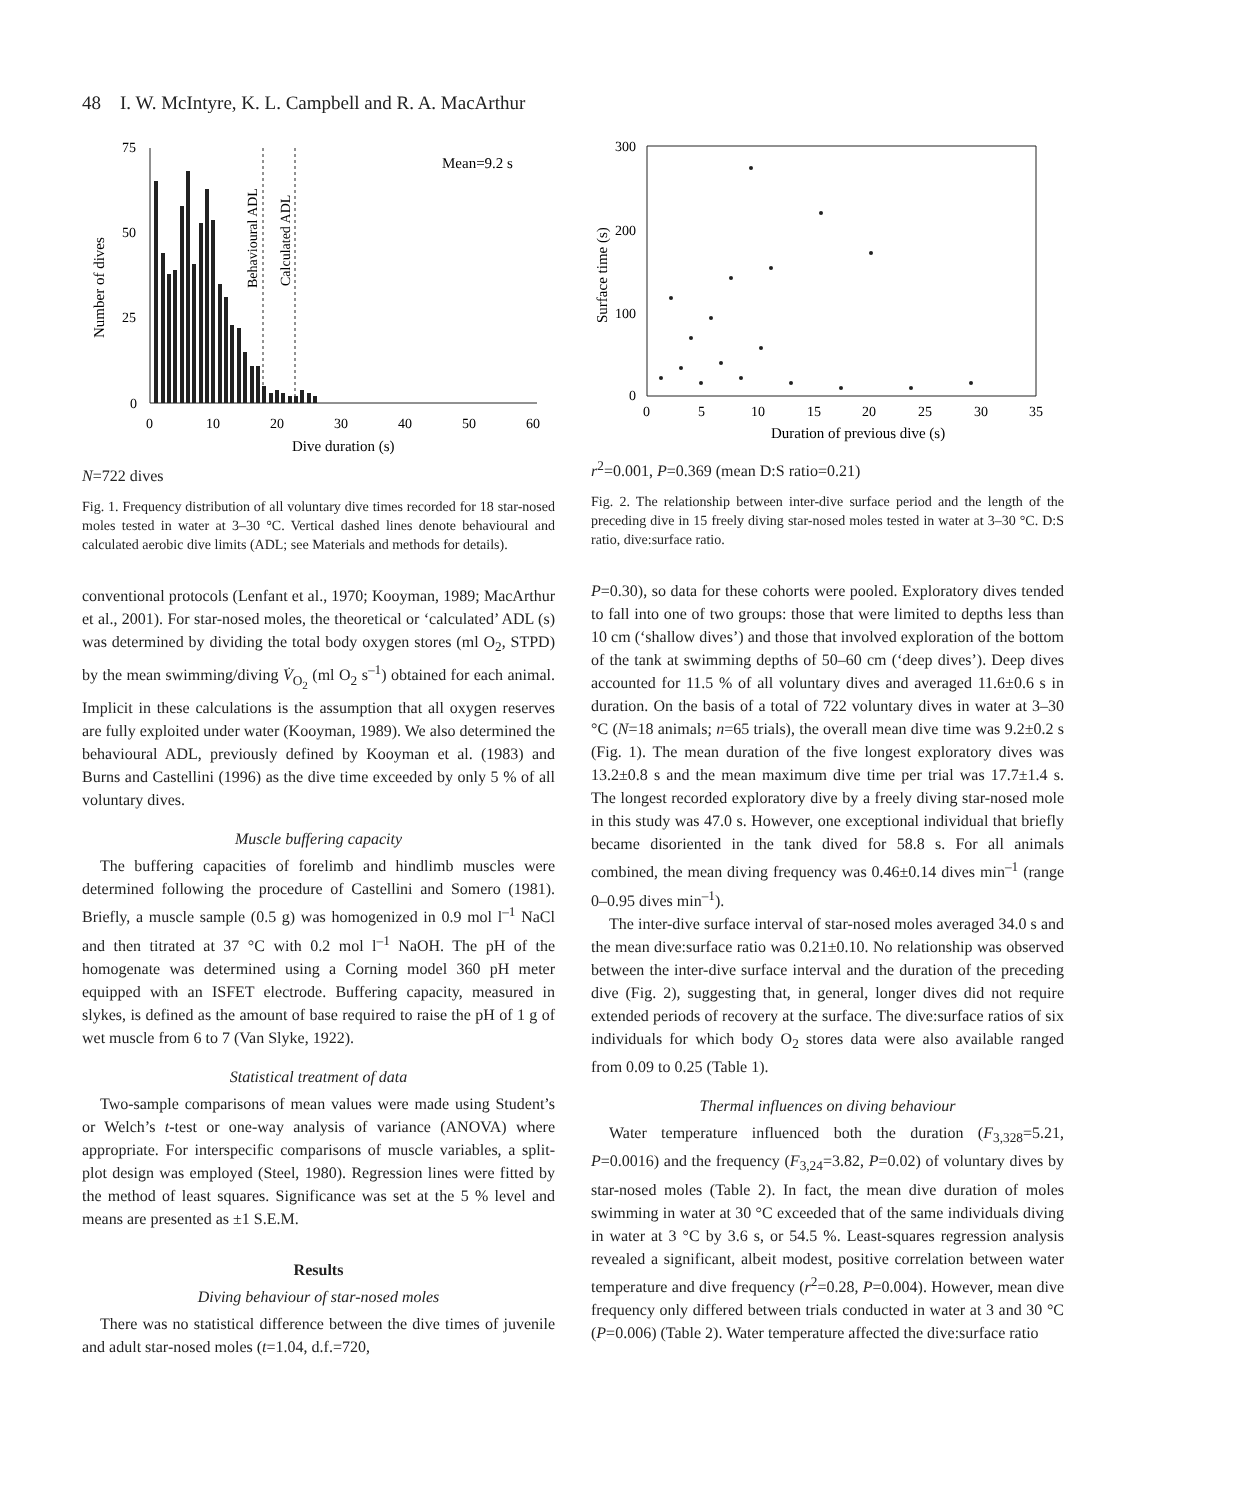48 I. W. McIntyre, K. L. Campbell and R. A. MacArthur
75
50
25
0
0
10
20
30
40
50
60
Dive duration (s)
Number of dives
Behavioural ADL
Calculated ADL
Mean=9.2 s
N=722 dives
Fig. 1. Frequency distribution of all voluntary dive times recorded for 18 star-nosed moles tested in water at 3–30 °C. Vertical dashed lines denote behavioural and calculated aerobic dive limits (ADL; see Materials and methods for details).
conventional protocols (Lenfant et al., 1970; Kooyman, 1989; MacArthur et al., 2001). For star-nosed moles, the theoretical or ‘calculated’ ADL (s) was determined by dividing the total body oxygen stores (ml O<sub>2</sub>, STPD) by the mean swimming/diving V̇<sub>O<sub>2</sub></sub> (ml O<sub>2</sub> s<sup>–1</sup>) obtained for each animal. Implicit in these calculations is the assumption that all oxygen reserves are fully exploited under water (Kooyman, 1989). We also determined the behavioural ADL, previously defined by Kooyman et al. (1983) and Burns and Castellini (1996) as the dive time exceeded by only 5 % of all voluntary dives.
Muscle buffering capacity
The buffering capacities of forelimb and hindlimb muscles were determined following the procedure of Castellini and Somero (1981). Briefly, a muscle sample (0.5 g) was homogenized in 0.9 mol l<sup>–1</sup> NaCl and then titrated at 37 °C with 0.2 mol l<sup>–1</sup> NaOH. The pH of the homogenate was determined using a Corning model 360 pH meter equipped with an ISFET electrode. Buffering capacity, measured in slykes, is defined as the amount of base required to raise the pH of 1 g of wet muscle from 6 to 7 (Van Slyke, 1922).
Statistical treatment of data
Two-sample comparisons of mean values were made using Student’s or Welch’s t-test or one-way analysis of variance (ANOVA) where appropriate. For interspecific comparisons of muscle variables, a split-plot design was employed (Steel, 1980). Regression lines were fitted by the method of least squares. Significance was set at the 5 % level and means are presented as ±1 S.E.M.
Results
Diving behaviour of star-nosed moles
There was no statistical difference between the dive times of juvenile and adult star-nosed moles (t=1.04, d.f.=720,
300
200
100
0
0
5
10
15
20
25
30
35
Duration of previous dive (s)
Surface time (s)
r2=0.001, P=0.369
(mean D:S ratio=0.21)
Fig. 2. The relationship between inter-dive surface period and the length of the preceding dive in 15 freely diving star-nosed moles tested in water at 3–30 °C. D:S ratio, dive:surface ratio.
P=0.30), so data for these cohorts were pooled. Exploratory dives tended to fall into one of two groups: those that were limited to depths less than 10 cm (‘shallow dives’) and those that involved exploration of the bottom of the tank at swimming depths of 50–60 cm (‘deep dives’). Deep dives accounted for 11.5 % of all voluntary dives and averaged 11.6±0.6 s in duration. On the basis of a total of 722 voluntary dives in water at 3–30 °C (N=18 animals; n=65 trials), the overall mean dive time was 9.2±0.2 s (Fig. 1). The mean duration of the five longest exploratory dives was 13.2±0.8 s and the mean maximum dive time per trial was 17.7±1.4 s. The longest recorded exploratory dive by a freely diving star-nosed mole in this study was 47.0 s. However, one exceptional individual that briefly became disoriented in the tank dived for 58.8 s. For all animals combined, the mean diving frequency was 0.46±0.14 dives min<sup>–1</sup> (range 0–0.95 dives min<sup>–1</sup>).
The inter-dive surface interval of star-nosed moles averaged 34.0 s and the mean dive:surface ratio was 0.21±0.10. No relationship was observed between the inter-dive surface interval and the duration of the preceding dive (Fig. 2), suggesting that, in general, longer dives did not require extended periods of recovery at the surface. The dive:surface ratios of six individuals for which body O<sub>2</sub> stores data were also available ranged from 0.09 to 0.25 (Table 1).
Thermal influences on diving behaviour
Water temperature influenced both the duration (F<sub>3,328</sub>=5.21, P=0.0016) and the frequency (F<sub>3,24</sub>=3.82, P=0.02) of voluntary dives by star-nosed moles (Table 2). In fact, the mean dive duration of moles swimming in water at 30 °C exceeded that of the same individuals diving in water at 3 °C by 3.6 s, or 54.5 %. Least-squares regression analysis revealed a significant, albeit modest, positive correlation between water temperature and dive frequency (r<sup>2</sup>=0.28, P=0.004). However, mean dive frequency only differed between trials conducted in water at 3 and 30 °C (P=0.006) (Table 2). Water temperature affected the dive:surface ratio